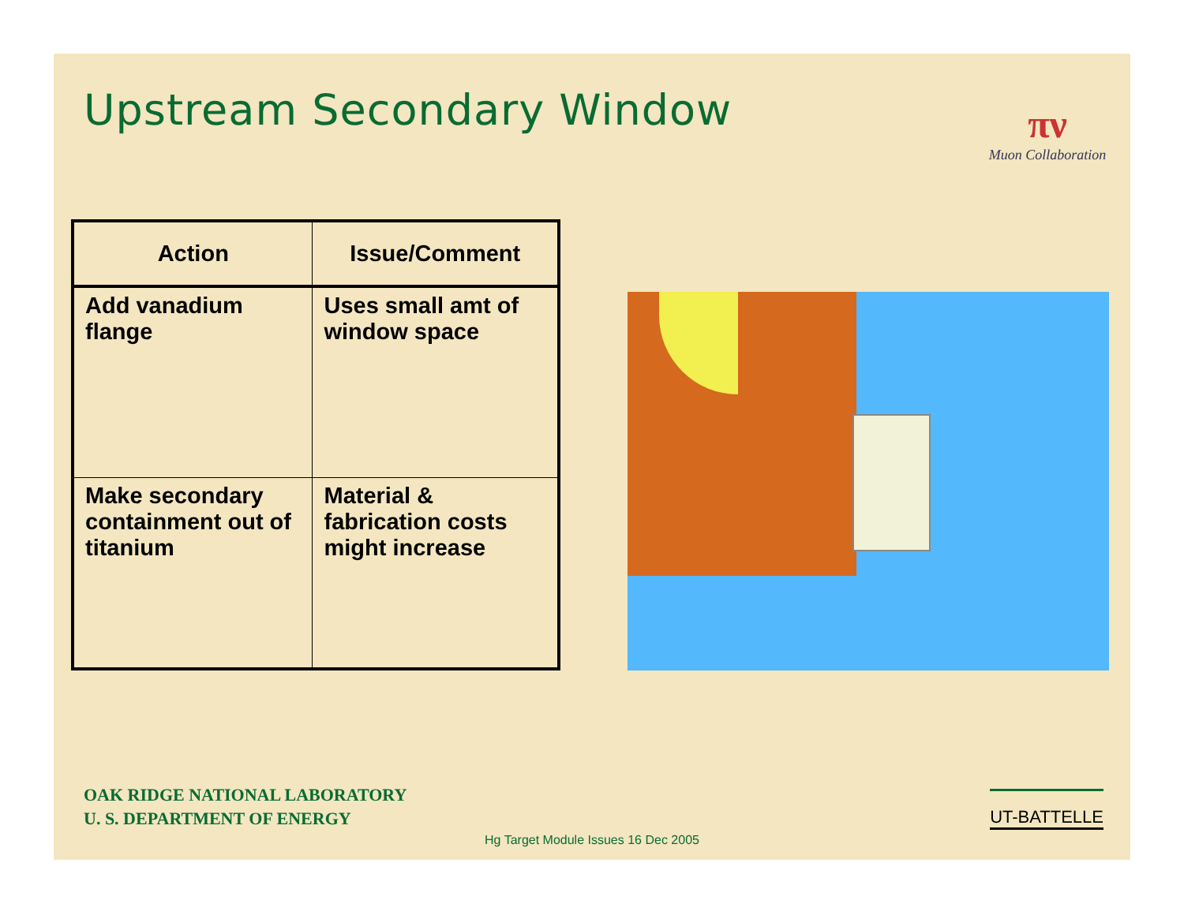Upstream Secondary Window
πν
Muon Collaboration
| Action | Issue/Comment |
| --- | --- |
| Add vanadium flange | Uses small amt of window space |
| Make secondary containment out of titanium | Material & fabrication costs might increase |
OAK RIDGE NATIONAL LABORATORY
U. S. DEPARTMENT OF ENERGY
UT-BATTELLE
Hg Target Module Issues 16 Dec 2005